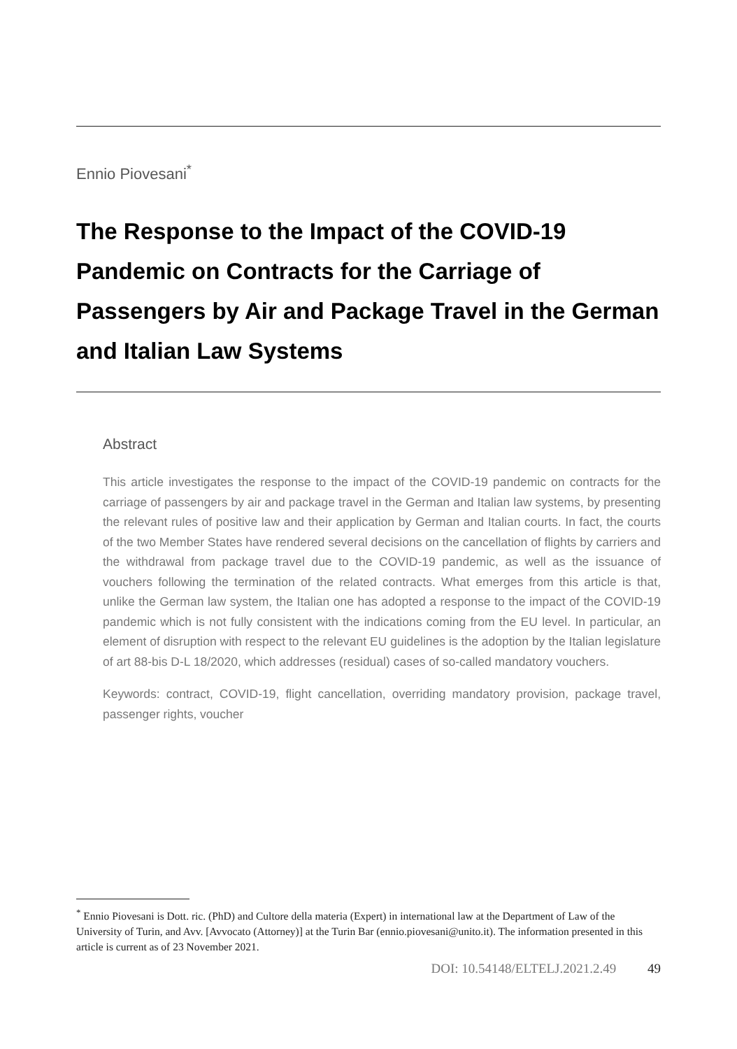Ennio Piovesani<sup>*</sup>
The Response to the Impact of the COVID-19 Pandemic on Contracts for the Carriage of Passengers by Air and Package Travel in the German and Italian Law Systems
Abstract
This article investigates the response to the impact of the COVID-19 pandemic on contracts for the carriage of passengers by air and package travel in the German and Italian law systems, by presenting the relevant rules of positive law and their application by German and Italian courts. In fact, the courts of the two Member States have rendered several decisions on the cancellation of flights by carriers and the withdrawal from package travel due to the COVID-19 pandemic, as well as the issuance of vouchers following the termination of the related contracts. What emerges from this article is that, unlike the German law system, the Italian one has adopted a response to the impact of the COVID-19 pandemic which is not fully consistent with the indications coming from the EU level. In particular, an element of disruption with respect to the relevant EU guidelines is the adoption by the Italian legislature of art 88-bis D-L 18/2020, which addresses (residual) cases of so-called mandatory vouchers.
Keywords: contract, COVID-19, flight cancellation, overriding mandatory provision, package travel, passenger rights, voucher
<sup>*</sup> Ennio Piovesani is Dott. ric. (PhD) and Cultore della materia (Expert) in international law at the Department of Law of the University of Turin, and Avv. [Avvocato (Attorney)] at the Turin Bar (ennio.piovesani@unito.it). The information presented in this article is current as of 23 November 2021.
DOI: 10.54148/ELTELJ.2021.2.49 49